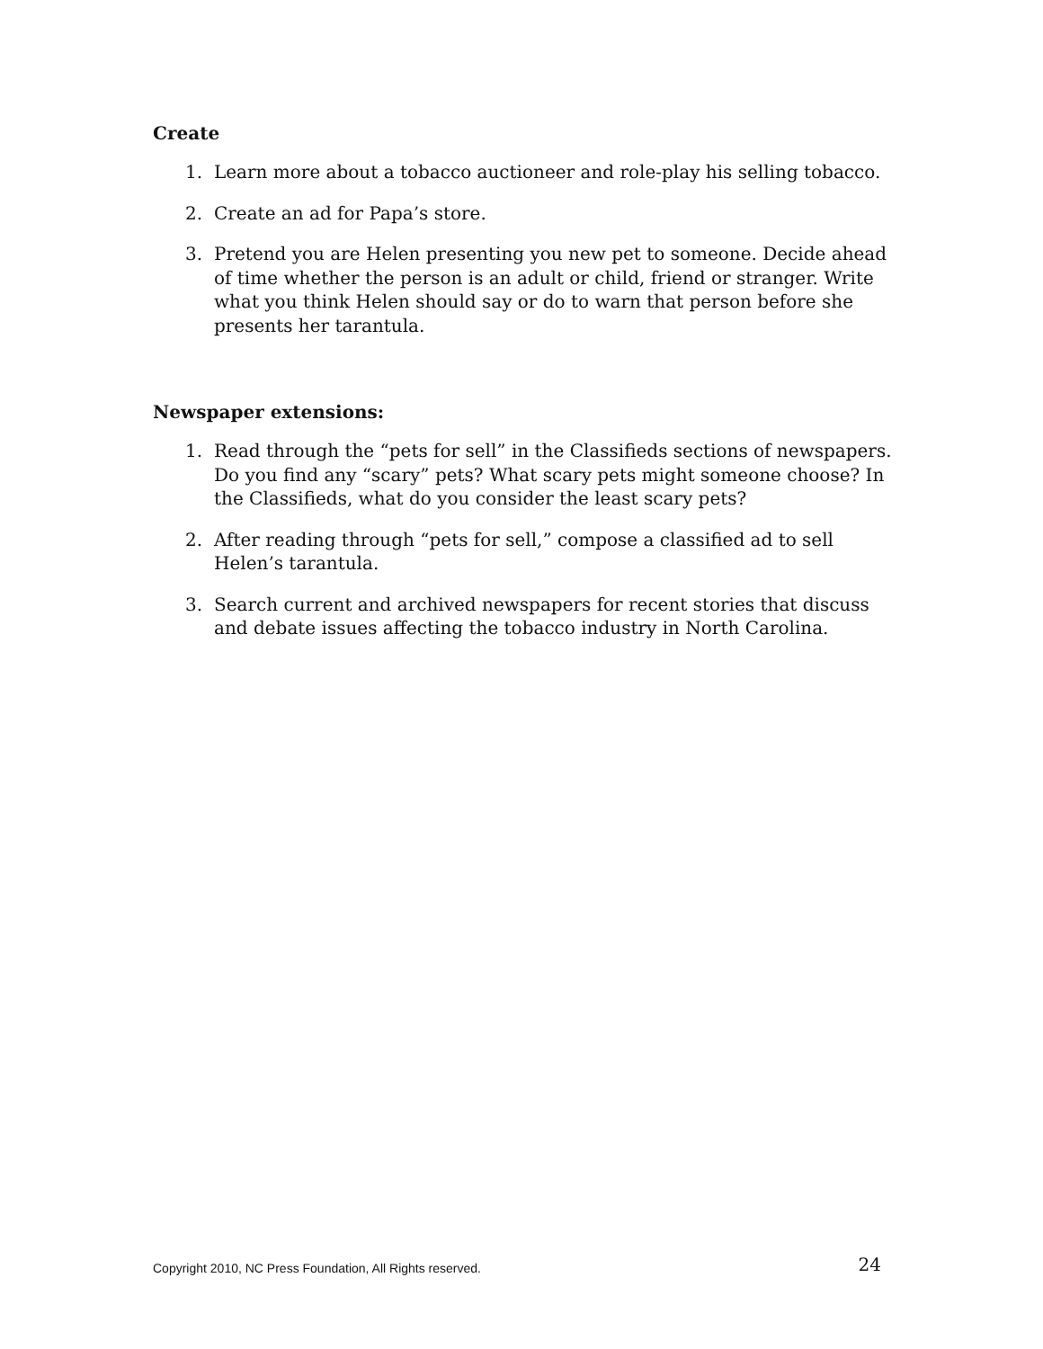Create
1. Learn more about a tobacco auctioneer and role-play his selling tobacco.
2. Create an ad for Papa’s store.
3. Pretend you are Helen presenting you new pet to someone. Decide ahead of time whether the person is an adult or child, friend or stranger. Write what you think Helen should say or do to warn that person before she presents her tarantula.
Newspaper extensions:
1. Read through the “pets for sell” in the Classifieds sections of newspapers. Do you find any “scary” pets? What scary pets might someone choose? In the Classifieds, what do you consider the least scary pets?
2. After reading through “pets for sell,” compose a classified ad to sell Helen’s tarantula.
3. Search current and archived newspapers for recent stories that discuss and debate issues affecting the tobacco industry in North Carolina.
Copyright 2010, NC Press Foundation, All Rights reserved. 24